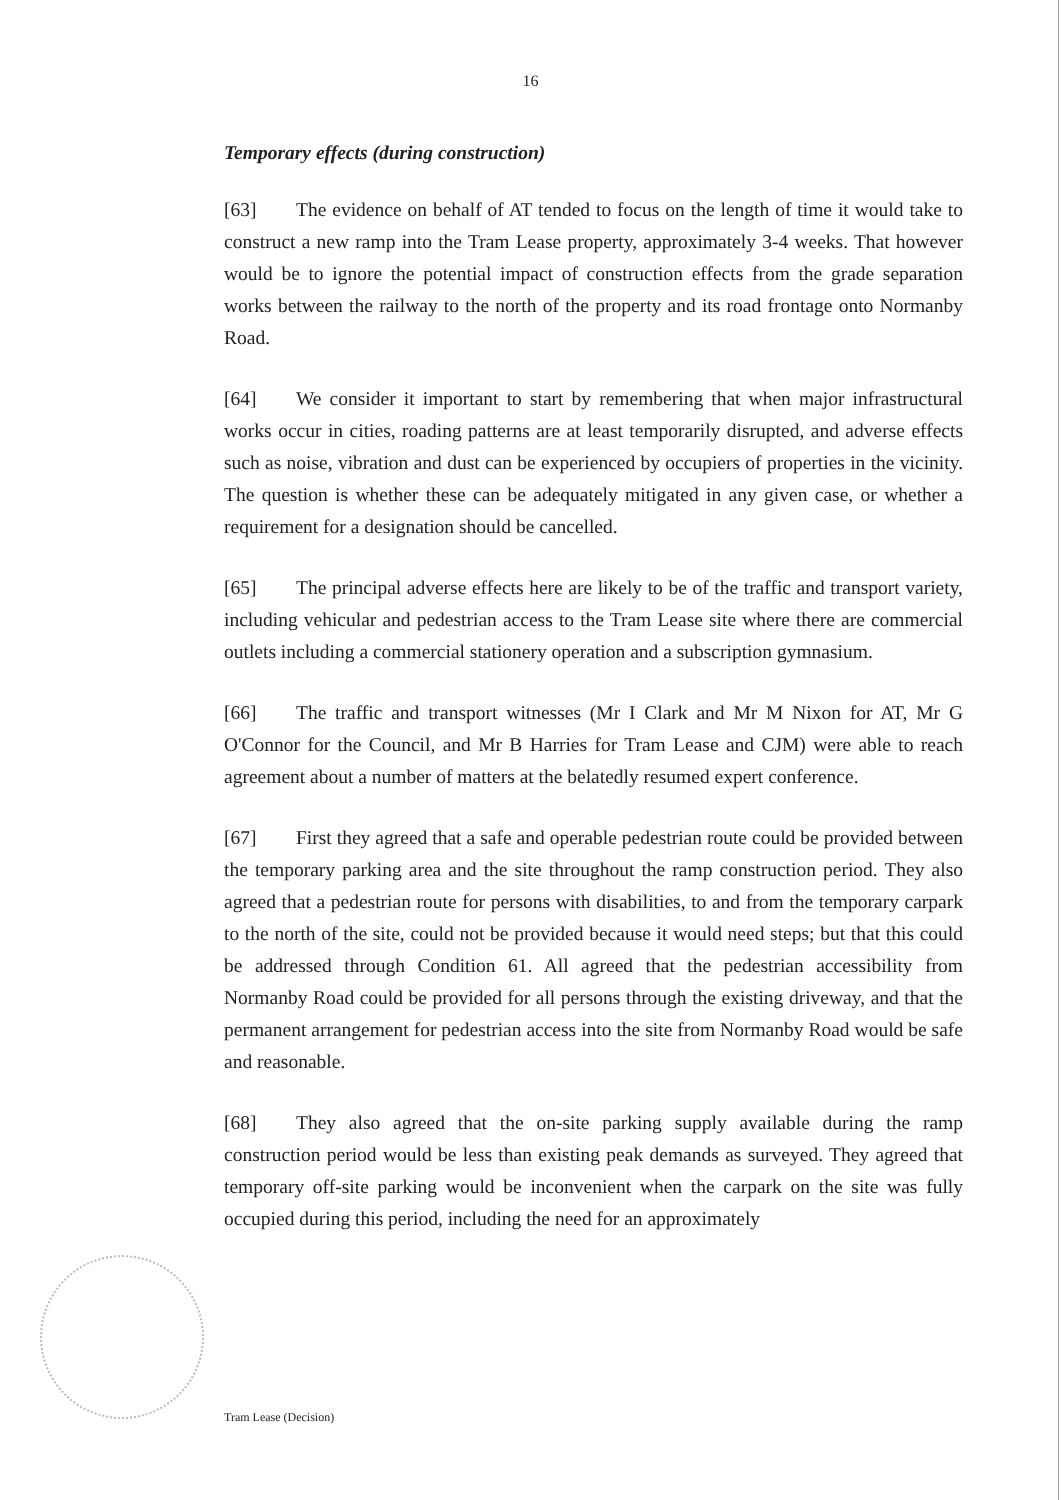16
Temporary effects (during construction)
[63] The evidence on behalf of AT tended to focus on the length of time it would take to construct a new ramp into the Tram Lease property, approximately 3-4 weeks. That however would be to ignore the potential impact of construction effects from the grade separation works between the railway to the north of the property and its road frontage onto Normanby Road.
[64] We consider it important to start by remembering that when major infrastructural works occur in cities, roading patterns are at least temporarily disrupted, and adverse effects such as noise, vibration and dust can be experienced by occupiers of properties in the vicinity. The question is whether these can be adequately mitigated in any given case, or whether a requirement for a designation should be cancelled.
[65] The principal adverse effects here are likely to be of the traffic and transport variety, including vehicular and pedestrian access to the Tram Lease site where there are commercial outlets including a commercial stationery operation and a subscription gymnasium.
[66] The traffic and transport witnesses (Mr I Clark and Mr M Nixon for AT, Mr G O'Connor for the Council, and Mr B Harries for Tram Lease and CJM) were able to reach agreement about a number of matters at the belatedly resumed expert conference.
[67] First they agreed that a safe and operable pedestrian route could be provided between the temporary parking area and the site throughout the ramp construction period. They also agreed that a pedestrian route for persons with disabilities, to and from the temporary carpark to the north of the site, could not be provided because it would need steps; but that this could be addressed through Condition 61. All agreed that the pedestrian accessibility from Normanby Road could be provided for all persons through the existing driveway, and that the permanent arrangement for pedestrian access into the site from Normanby Road would be safe and reasonable.
[68] They also agreed that the on-site parking supply available during the ramp construction period would be less than existing peak demands as surveyed. They agreed that temporary off-site parking would be inconvenient when the carpark on the site was fully occupied during this period, including the need for an approximately
Tram Lease (Decision)